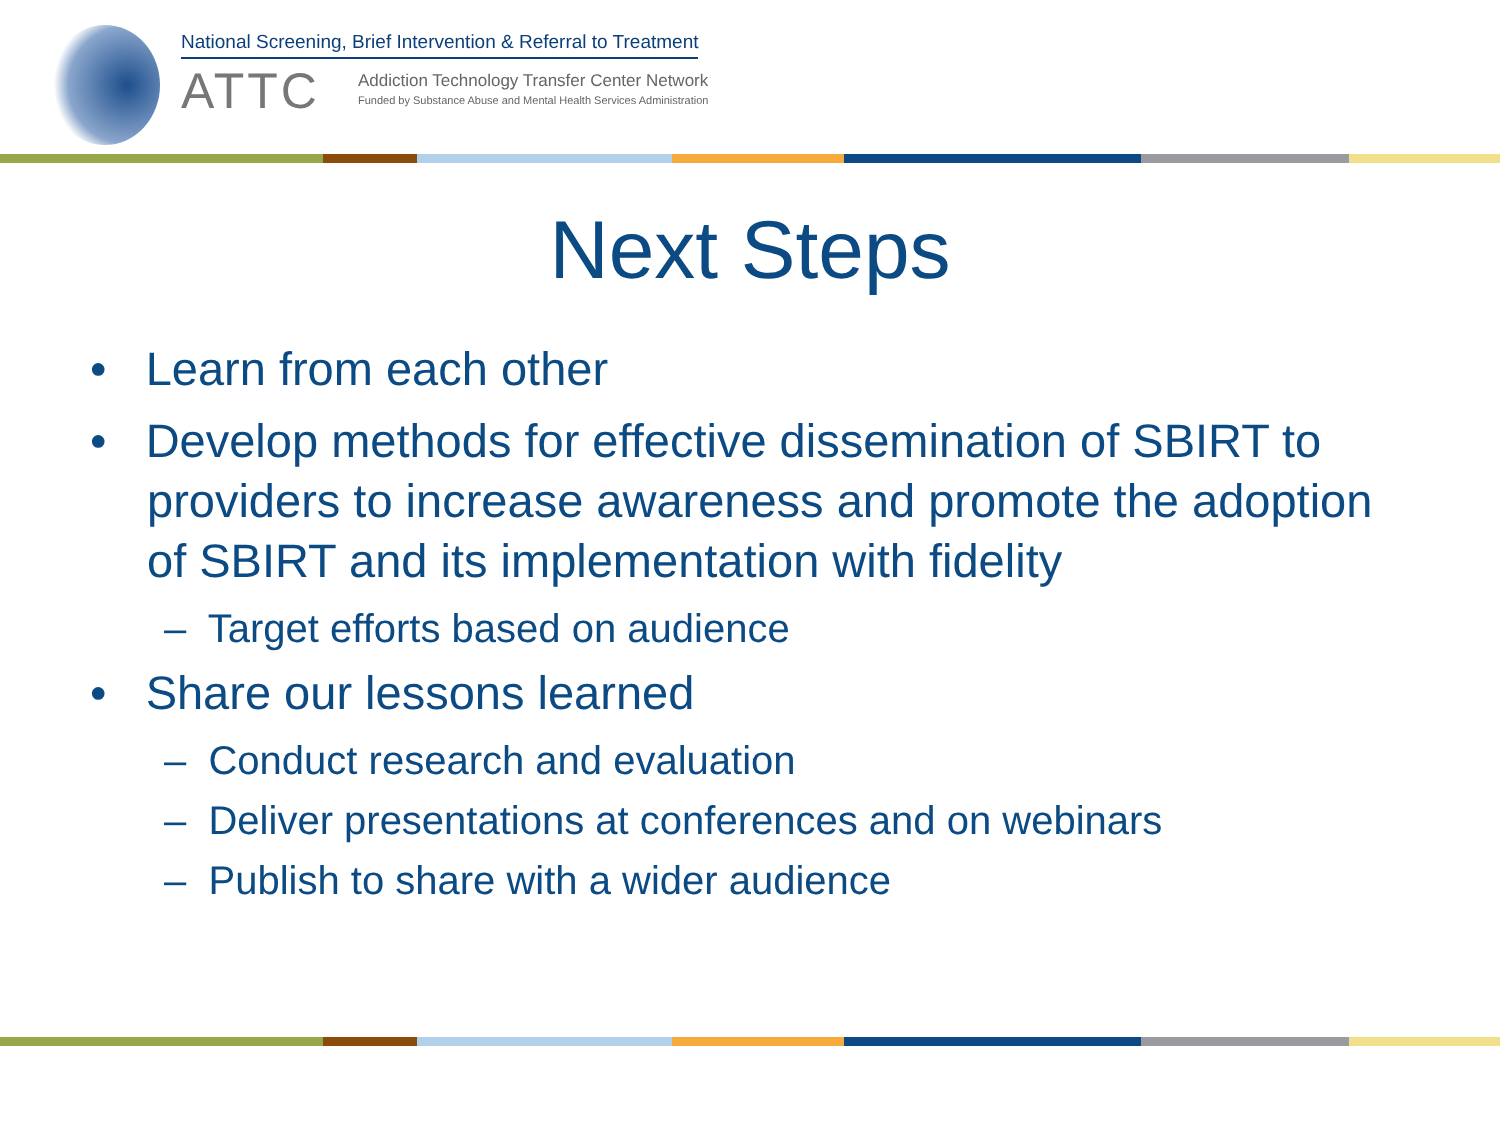National Screening, Brief Intervention & Referral to Treatment
ATTC
Addiction Technology Transfer Center Network
Funded by Substance Abuse and Mental Health Services Administration
Next Steps
• Learn from each other
• Develop methods for effective dissemination of SBIRT to providers to increase awareness and promote the adoption of SBIRT and its implementation with fidelity
– Target efforts based on audience
• Share our lessons learned
– Conduct research and evaluation
– Deliver presentations at conferences and on webinars
– Publish to share with a wider audience